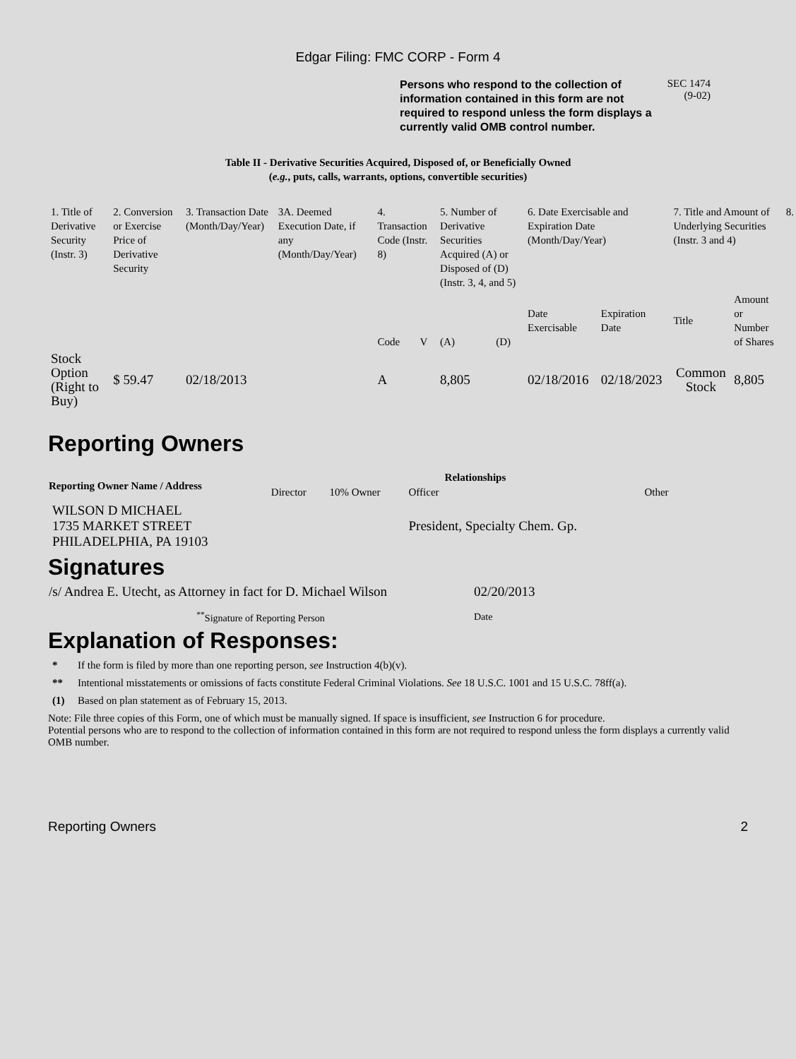Edgar Filing: FMC CORP - Form 4
Persons who respond to the collection of information contained in this form are not required to respond unless the form displays a currently valid OMB control number.
SEC 1474
(9-02)
Table II - Derivative Securities Acquired, Disposed of, or Beneficially Owned
(e.g., puts, calls, warrants, options, convertible securities)
| 1. Title of Derivative Security (Instr. 3) | 2. Conversion or Exercise Price of Derivative Security | 3. Transaction Date (Month/Day/Year) | 3A. Deemed Execution Date, if any (Month/Day/Year) | 4. Transaction Code (Instr. 8) | | 5. Number of Derivative Securities Acquired (A) or Disposed of (D) (Instr. 3, 4, and 5) | | 6. Date Exercisable and Expiration Date (Month/Day/Year) | | 7. Title and Amount of Underlying Securities (Instr. 3 and 4) | | 8. |
| | | | | Code | V | (A) | (D) | Date Exercisable | Expiration Date | Title | Amount or Number of Shares | |
| Stock Option (Right to Buy) | $ 59.47 | 02/18/2013 | | A | | 8,805 | | 02/18/2016 | 02/18/2023 | Common Stock | 8,805 | |
Reporting Owners
| Reporting Owner Name / Address | Relationships | | | |
| --- | --- | --- | --- | --- |
| | Director | 10% Owner | Officer | Other |
| WILSON D MICHAEL 1735 MARKET STREET PHILADELPHIA, PA 19103 | | | President, Specialty Chem. Gp. | |
Signatures
| /s/ Andrea E. Utecht, as Attorney in fact for D. Michael Wilson | 02/20/2013 |
| <sup>**</sup> Signature of Reporting Person | Date |
Explanation of Responses:
* If the form is filed by more than one reporting person, see Instruction 4(b)(v).
** Intentional misstatements or omissions of facts constitute Federal Criminal Violations. See 18 U.S.C. 1001 and 15 U.S.C. 78ff(a).
(1) Based on plan statement as of February 15, 2013.
Note: File three copies of this Form, one of which must be manually signed. If space is insufficient, see Instruction 6 for procedure.
Potential persons who are to respond to the collection of information contained in this form are not required to respond unless the form displays a currently valid OMB number.
Reporting Owners 2